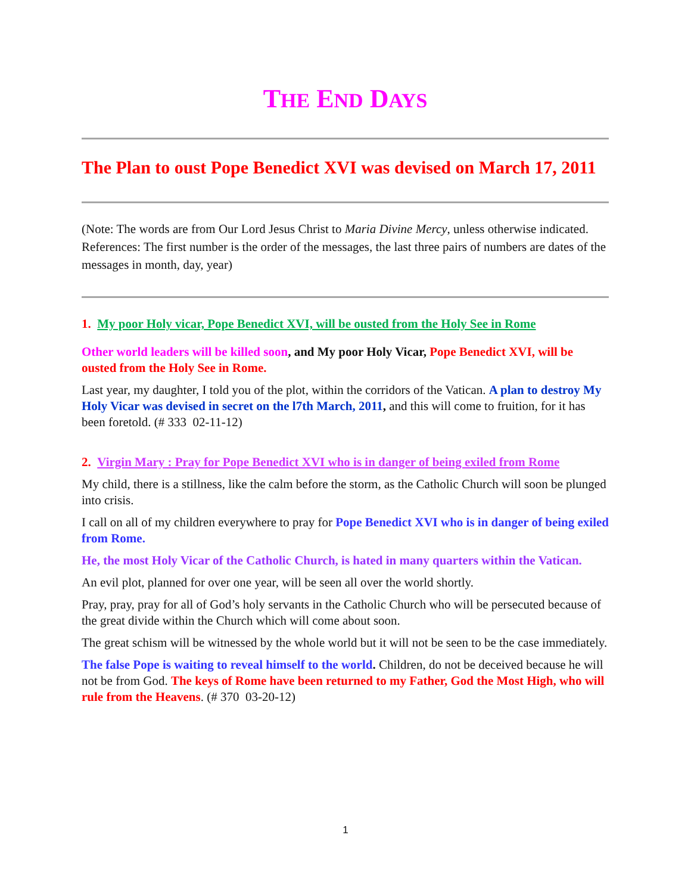THE END DAYS
The Plan to oust Pope Benedict XVI was devised on March 17, 2011
(Note: The words are from Our Lord Jesus Christ to Maria Divine Mercy, unless otherwise indicated. References: The first number is the order of the messages, the last three pairs of numbers are dates of the messages in month, day, year)
1. My poor Holy vicar, Pope Benedict XVI, will be ousted from the Holy See in Rome
Other world leaders will be killed soon, and My poor Holy Vicar, Pope Benedict XVI, will be ousted from the Holy See in Rome.
Last year, my daughter, I told you of the plot, within the corridors of the Vatican. A plan to destroy My Holy Vicar was devised in secret on the l7th March, 2011, and this will come to fruition, for it has been foretold. (# 333 02-11-12)
2. Virgin Mary : Pray for Pope Benedict XVI who is in danger of being exiled from Rome
My child, there is a stillness, like the calm before the storm, as the Catholic Church will soon be plunged into crisis.
I call on all of my children everywhere to pray for Pope Benedict XVI who is in danger of being exiled from Rome.
He, the most Holy Vicar of the Catholic Church, is hated in many quarters within the Vatican.
An evil plot, planned for over one year, will be seen all over the world shortly.
Pray, pray, pray for all of God’s holy servants in the Catholic Church who will be persecuted because of the great divide within the Church which will come about soon.
The great schism will be witnessed by the whole world but it will not be seen to be the case immediately.
The false Pope is waiting to reveal himself to the world. Children, do not be deceived because he will not be from God. The keys of Rome have been returned to my Father, God the Most High, who will rule from the Heavens. (# 370 03-20-12)
1